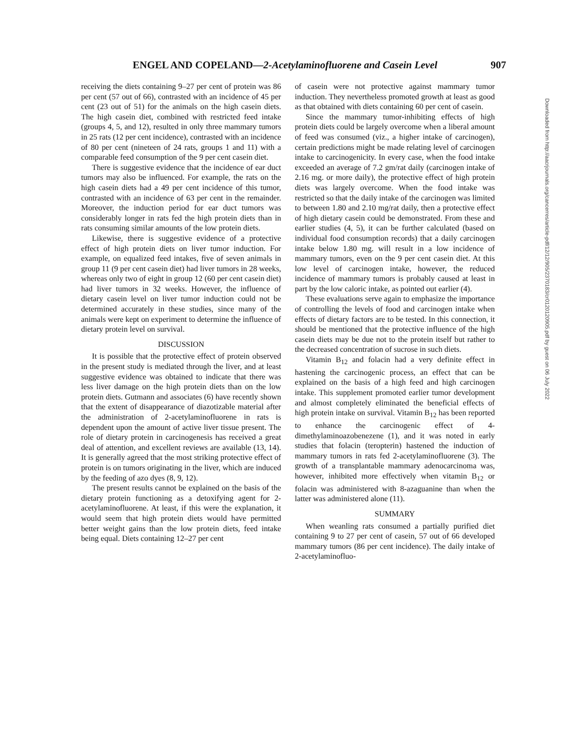ENGEL AND COPELAND—2-Acetylaminofluorene and Casein Level 907
receiving the diets containing 9–27 per cent of protein was 86 per cent (57 out of 66), contrasted with an incidence of 45 per cent (23 out of 51) for the animals on the high casein diets. The high casein diet, combined with restricted feed intake (groups 4, 5, and 12), resulted in only three mammary tumors in 25 rats (12 per cent incidence), contrasted with an incidence of 80 per cent (nineteen of 24 rats, groups 1 and 11) with a comparable feed consumption of the 9 per cent casein diet.
There is suggestive evidence that the incidence of ear duct tumors may also be influenced. For example, the rats on the high casein diets had a 49 per cent incidence of this tumor, contrasted with an incidence of 63 per cent in the remainder. Moreover, the induction period for ear duct tumors was considerably longer in rats fed the high protein diets than in rats consuming similar amounts of the low protein diets.
Likewise, there is suggestive evidence of a protective effect of high protein diets on liver tumor induction. For example, on equalized feed intakes, five of seven animals in group 11 (9 per cent casein diet) had liver tumors in 28 weeks, whereas only two of eight in group 12 (60 per cent casein diet) had liver tumors in 32 weeks. However, the influence of dietary casein level on liver tumor induction could not be determined accurately in these studies, since many of the animals were kept on experiment to determine the influence of dietary protein level on survival.
DISCUSSION
It is possible that the protective effect of protein observed in the present study is mediated through the liver, and at least suggestive evidence was obtained to indicate that there was less liver damage on the high protein diets than on the low protein diets. Gutmann and associates (6) have recently shown that the extent of disappearance of diazotizable material after the administration of 2-acetylaminofluorene in rats is dependent upon the amount of active liver tissue present. The role of dietary protein in carcinogenesis has received a great deal of attention, and excellent reviews are available (13, 14). It is generally agreed that the most striking protective effect of protein is on tumors originating in the liver, which are induced by the feeding of azo dyes (8, 9, 12).
The present results cannot be explained on the basis of the dietary protein functioning as a detoxifying agent for 2-acetylaminofluorene. At least, if this were the explanation, it would seem that high protein diets would have permitted better weight gains than the low protein diets, feed intake being equal. Diets containing 12–27 per cent
of casein were not protective against mammary tumor induction. They nevertheless promoted growth at least as good as that obtained with diets containing 60 per cent of casein.
Since the mammary tumor-inhibiting effects of high protein diets could be largely overcome when a liberal amount of feed was consumed (viz., a higher intake of carcinogen), certain predictions might be made relating level of carcinogen intake to carcinogenicity. In every case, when the food intake exceeded an average of 7.2 gm/rat daily (carcinogen intake of 2.16 mg. or more daily), the protective effect of high protein diets was largely overcome. When the food intake was restricted so that the daily intake of the carcinogen was limited to between 1.80 and 2.10 mg/rat daily, then a protective effect of high dietary casein could be demonstrated. From these and earlier studies (4, 5), it can be further calculated (based on individual food consumption records) that a daily carcinogen intake below 1.80 mg. will result in a low incidence of mammary tumors, even on the 9 per cent casein diet. At this low level of carcinogen intake, however, the reduced incidence of mammary tumors is probably caused at least in part by the low caloric intake, as pointed out earlier (4).
These evaluations serve again to emphasize the importance of controlling the levels of food and carcinogen intake when effects of dietary factors are to be tested. In this connection, it should be mentioned that the protective influence of the high casein diets may be due not to the protein itself but rather to the decreased concentration of sucrose in such diets.
Vitamin B<sub>12</sub> and folacin had a very definite effect in hastening the carcinogenic process, an effect that can be explained on the basis of a high feed and high carcinogen intake. This supplement promoted earlier tumor development and almost completely eliminated the beneficial effects of high protein intake on survival. Vitamin B<sub>12</sub> has been reported to enhance the carcinogenic effect of 4-dimethylaminoazobenezene (1), and it was noted in early studies that folacin (teropterin) hastened the induction of mammary tumors in rats fed 2-acetylaminofluorene (3). The growth of a transplantable mammary adenocarcinoma was, however, inhibited more effectively when vitamin B<sub>12</sub> or folacin was administered with 8-azaguanine than when the latter was administered alone (11).
SUMMARY
When weanling rats consumed a partially purified diet containing 9 to 27 per cent of casein, 57 out of 66 developed mammary tumors (86 per cent incidence). The daily intake of 2-acetylaminofluo-
Downloaded from http://aacrjournals.org/cancerres/article-pdf/12/12/905/2370183/cr0120120905.pdf by guest on 06 July 2022